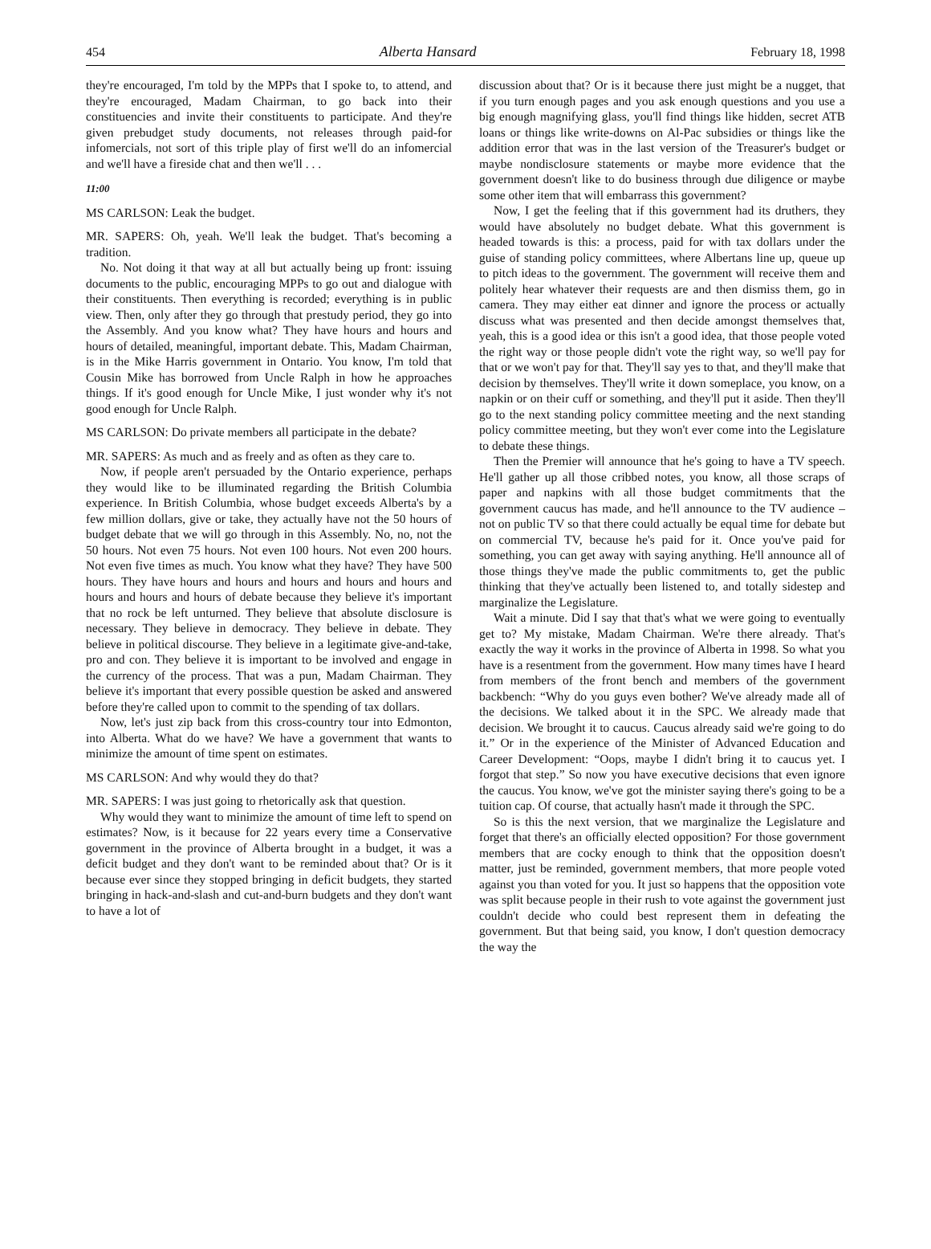454 Alberta Hansard February 18, 1998
they're encouraged, I'm told by the MPPs that I spoke to, to attend, and they're encouraged, Madam Chairman, to go back into their constituencies and invite their constituents to participate. And they're given prebudget study documents, not releases through paid-for infomercials, not sort of this triple play of first we'll do an infomercial and we'll have a fireside chat and then we'll . . .
11:00
MS CARLSON: Leak the budget.
MR. SAPERS: Oh, yeah. We'll leak the budget. That's becoming a tradition.
No. Not doing it that way at all but actually being up front: issuing documents to the public, encouraging MPPs to go out and dialogue with their constituents. Then everything is recorded; everything is in public view. Then, only after they go through that prestudy period, they go into the Assembly. And you know what? They have hours and hours and hours of detailed, meaningful, important debate. This, Madam Chairman, is in the Mike Harris government in Ontario. You know, I'm told that Cousin Mike has borrowed from Uncle Ralph in how he approaches things. If it's good enough for Uncle Mike, I just wonder why it's not good enough for Uncle Ralph.
MS CARLSON: Do private members all participate in the debate?
MR. SAPERS: As much and as freely and as often as they care to.
Now, if people aren't persuaded by the Ontario experience, perhaps they would like to be illuminated regarding the British Columbia experience. In British Columbia, whose budget exceeds Alberta's by a few million dollars, give or take, they actually have not the 50 hours of budget debate that we will go through in this Assembly. No, no, not the 50 hours. Not even 75 hours. Not even 100 hours. Not even 200 hours. Not even five times as much. You know what they have? They have 500 hours. They have hours and hours and hours and hours and hours and hours and hours and hours of debate because they believe it's important that no rock be left unturned. They believe that absolute disclosure is necessary. They believe in democracy. They believe in debate. They believe in political discourse. They believe in a legitimate give-and-take, pro and con. They believe it is important to be involved and engage in the currency of the process. That was a pun, Madam Chairman. They believe it's important that every possible question be asked and answered before they're called upon to commit to the spending of tax dollars.
Now, let's just zip back from this cross-country tour into Edmonton, into Alberta. What do we have? We have a government that wants to minimize the amount of time spent on estimates.
MS CARLSON: And why would they do that?
MR. SAPERS: I was just going to rhetorically ask that question.
Why would they want to minimize the amount of time left to spend on estimates? Now, is it because for 22 years every time a Conservative government in the province of Alberta brought in a budget, it was a deficit budget and they don't want to be reminded about that? Or is it because ever since they stopped bringing in deficit budgets, they started bringing in hack-and-slash and cut-and-burn budgets and they don't want to have a lot of
discussion about that? Or is it because there just might be a nugget, that if you turn enough pages and you ask enough questions and you use a big enough magnifying glass, you'll find things like hidden, secret ATB loans or things like write-downs on Al-Pac subsidies or things like the addition error that was in the last version of the Treasurer's budget or maybe nondisclosure statements or maybe more evidence that the government doesn't like to do business through due diligence or maybe some other item that will embarrass this government?
Now, I get the feeling that if this government had its druthers, they would have absolutely no budget debate. What this government is headed towards is this: a process, paid for with tax dollars under the guise of standing policy committees, where Albertans line up, queue up to pitch ideas to the government. The government will receive them and politely hear whatever their requests are and then dismiss them, go in camera. They may either eat dinner and ignore the process or actually discuss what was presented and then decide amongst themselves that, yeah, this is a good idea or this isn't a good idea, that those people voted the right way or those people didn't vote the right way, so we'll pay for that or we won't pay for that. They'll say yes to that, and they'll make that decision by themselves. They'll write it down someplace, you know, on a napkin or on their cuff or something, and they'll put it aside. Then they'll go to the next standing policy committee meeting and the next standing policy committee meeting, but they won't ever come into the Legislature to debate these things.
Then the Premier will announce that he's going to have a TV speech. He'll gather up all those cribbed notes, you know, all those scraps of paper and napkins with all those budget commitments that the government caucus has made, and he'll announce to the TV audience – not on public TV so that there could actually be equal time for debate but on commercial TV, because he's paid for it. Once you've paid for something, you can get away with saying anything. He'll announce all of those things they've made the public commitments to, get the public thinking that they've actually been listened to, and totally sidestep and marginalize the Legislature.
Wait a minute. Did I say that that's what we were going to eventually get to? My mistake, Madam Chairman. We're there already. That's exactly the way it works in the province of Alberta in 1998. So what you have is a resentment from the government. How many times have I heard from members of the front bench and members of the government backbench: “Why do you guys even bother? We've already made all of the decisions. We talked about it in the SPC. We already made that decision. We brought it to caucus. Caucus already said we're going to do it.” Or in the experience of the Minister of Advanced Education and Career Development: “Oops, maybe I didn't bring it to caucus yet. I forgot that step.” So now you have executive decisions that even ignore the caucus. You know, we've got the minister saying there's going to be a tuition cap. Of course, that actually hasn't made it through the SPC.
So is this the next version, that we marginalize the Legislature and forget that there's an officially elected opposition? For those government members that are cocky enough to think that the opposition doesn't matter, just be reminded, government members, that more people voted against you than voted for you. It just so happens that the opposition vote was split because people in their rush to vote against the government just couldn't decide who could best represent them in defeating the government. But that being said, you know, I don't question democracy the way the